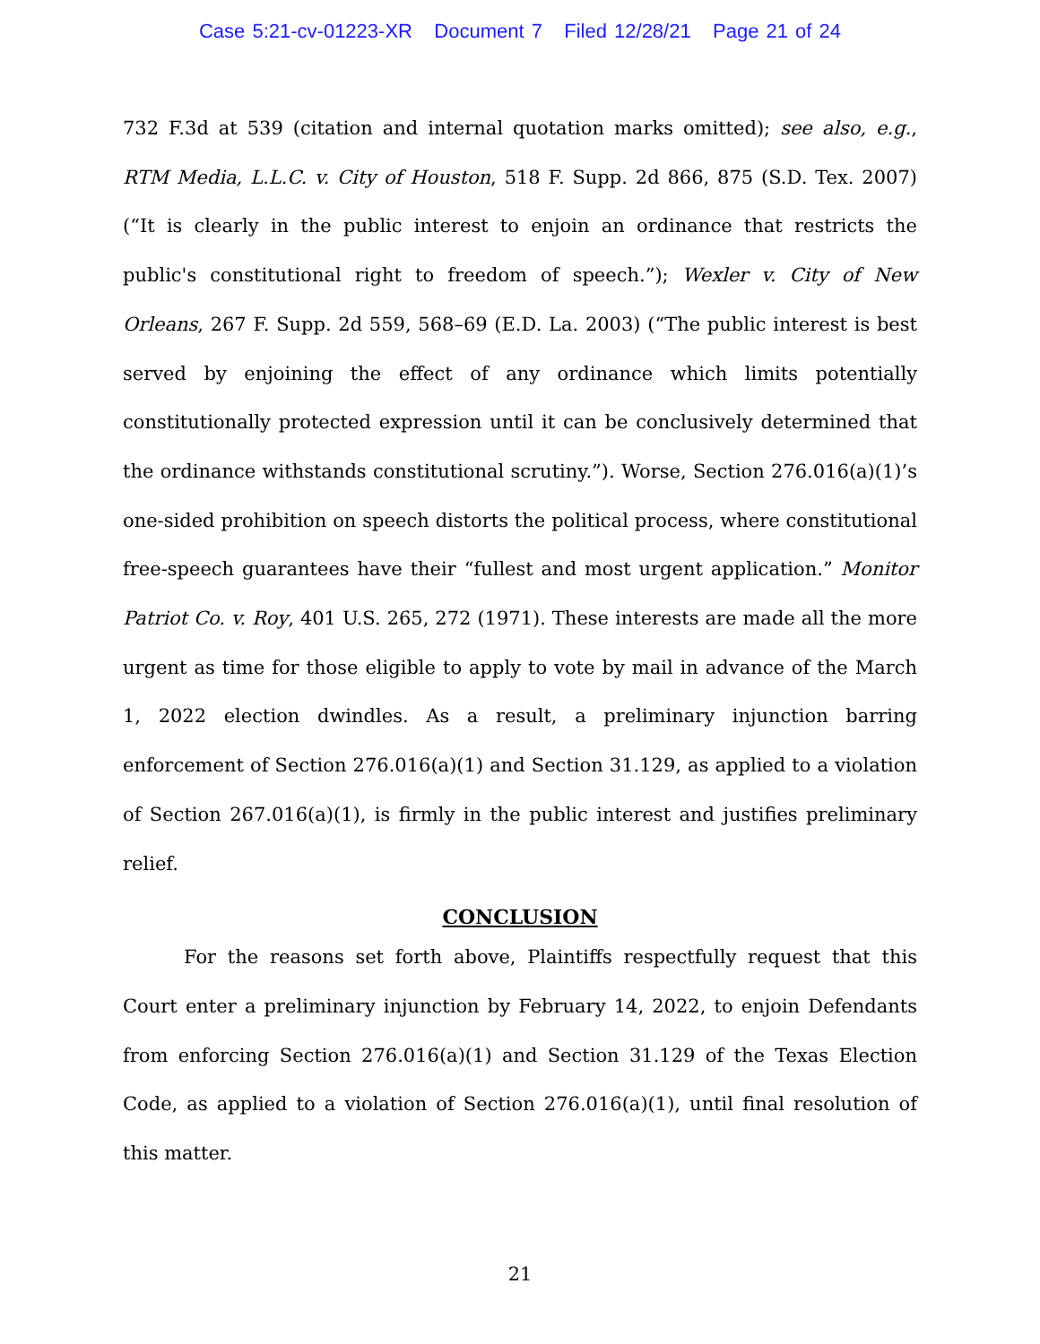Case 5:21-cv-01223-XR Document 7 Filed 12/28/21 Page 21 of 24
732 F.3d at 539 (citation and internal quotation marks omitted); see also, e.g., RTM Media, L.L.C. v. City of Houston, 518 F. Supp. 2d 866, 875 (S.D. Tex. 2007) (“It is clearly in the public interest to enjoin an ordinance that restricts the public's constitutional right to freedom of speech.”); Wexler v. City of New Orleans, 267 F. Supp. 2d 559, 568–69 (E.D. La. 2003) (“The public interest is best served by enjoining the effect of any ordinance which limits potentially constitutionally protected expression until it can be conclusively determined that the ordinance withstands constitutional scrutiny.”). Worse, Section 276.016(a)(1)’s one-sided prohibition on speech distorts the political process, where constitutional free-speech guarantees have their “fullest and most urgent application.” Monitor Patriot Co. v. Roy, 401 U.S. 265, 272 (1971). These interests are made all the more urgent as time for those eligible to apply to vote by mail in advance of the March 1, 2022 election dwindles. As a result, a preliminary injunction barring enforcement of Section 276.016(a)(1) and Section 31.129, as applied to a violation of Section 267.016(a)(1), is firmly in the public interest and justifies preliminary relief.
CONCLUSION
For the reasons set forth above, Plaintiffs respectfully request that this Court enter a preliminary injunction by February 14, 2022, to enjoin Defendants from enforcing Section 276.016(a)(1) and Section 31.129 of the Texas Election Code, as applied to a violation of Section 276.016(a)(1), until final resolution of this matter.
21